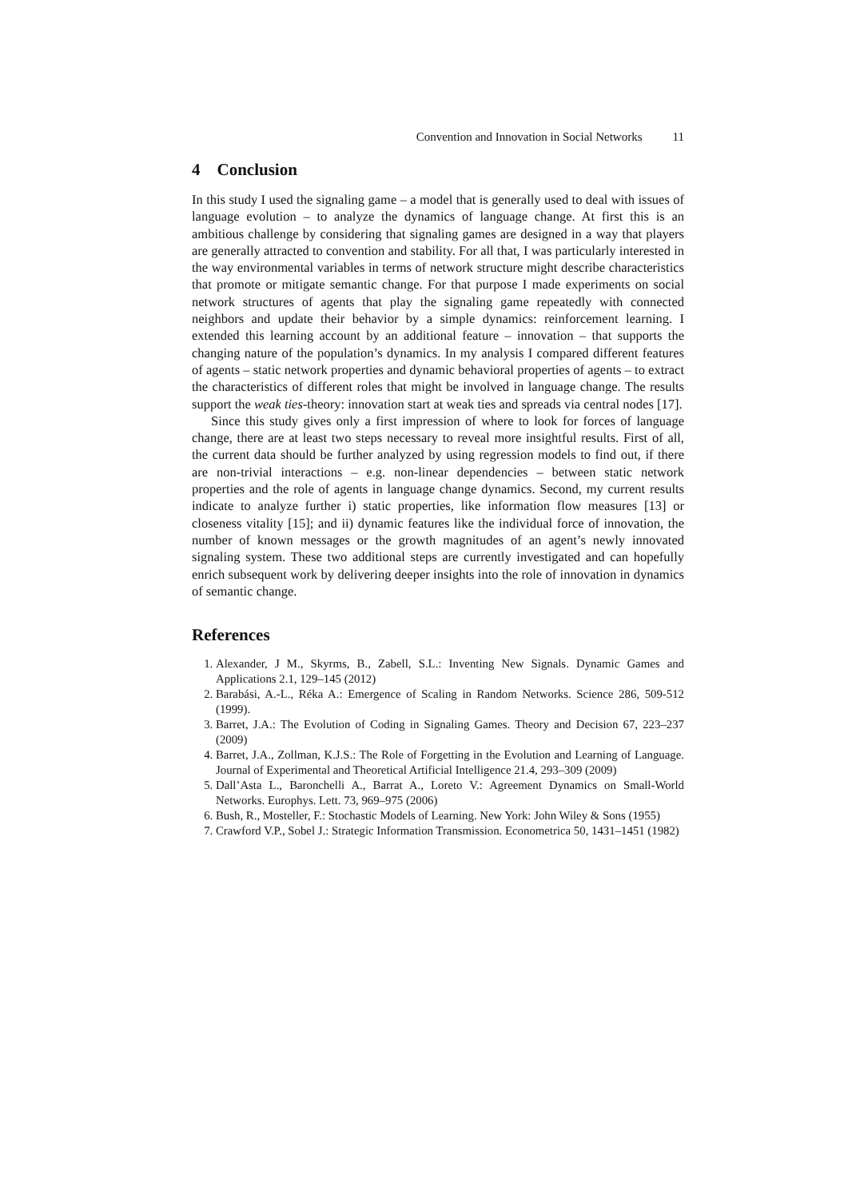Convention and Innovation in Social Networks 11
4 Conclusion
In this study I used the signaling game – a model that is generally used to deal with issues of language evolution – to analyze the dynamics of language change. At first this is an ambitious challenge by considering that signaling games are designed in a way that players are generally attracted to convention and stability. For all that, I was particularly interested in the way environmental variables in terms of network structure might describe characteristics that promote or mitigate semantic change. For that purpose I made experiments on social network structures of agents that play the signaling game repeatedly with connected neighbors and update their behavior by a simple dynamics: reinforcement learning. I extended this learning account by an additional feature – innovation – that supports the changing nature of the population’s dynamics. In my analysis I compared different features of agents – static network properties and dynamic behavioral properties of agents – to extract the characteristics of different roles that might be involved in language change. The results support the weak ties-theory: innovation start at weak ties and spreads via central nodes [17].
Since this study gives only a first impression of where to look for forces of language change, there are at least two steps necessary to reveal more insightful results. First of all, the current data should be further analyzed by using regression models to find out, if there are non-trivial interactions – e.g. non-linear dependencies – between static network properties and the role of agents in language change dynamics. Second, my current results indicate to analyze further i) static properties, like information flow measures [13] or closeness vitality [15]; and ii) dynamic features like the individual force of innovation, the number of known messages or the growth magnitudes of an agent’s newly innovated signaling system. These two additional steps are currently investigated and can hopefully enrich subsequent work by delivering deeper insights into the role of innovation in dynamics of semantic change.
References
1. Alexander, J M., Skyrms, B., Zabell, S.L.: Inventing New Signals. Dynamic Games and Applications 2.1, 129–145 (2012)
2. Barabási, A.-L., Réka A.: Emergence of Scaling in Random Networks. Science 286, 509-512 (1999).
3. Barret, J.A.: The Evolution of Coding in Signaling Games. Theory and Decision 67, 223–237 (2009)
4. Barret, J.A., Zollman, K.J.S.: The Role of Forgetting in the Evolution and Learning of Language. Journal of Experimental and Theoretical Artificial Intelligence 21.4, 293–309 (2009)
5. Dall’Asta L., Baronchelli A., Barrat A., Loreto V.: Agreement Dynamics on Small-World Networks. Europhys. Lett. 73, 969–975 (2006)
6. Bush, R., Mosteller, F.: Stochastic Models of Learning. New York: John Wiley & Sons (1955)
7. Crawford V.P., Sobel J.: Strategic Information Transmission. Econometrica 50, 1431–1451 (1982)